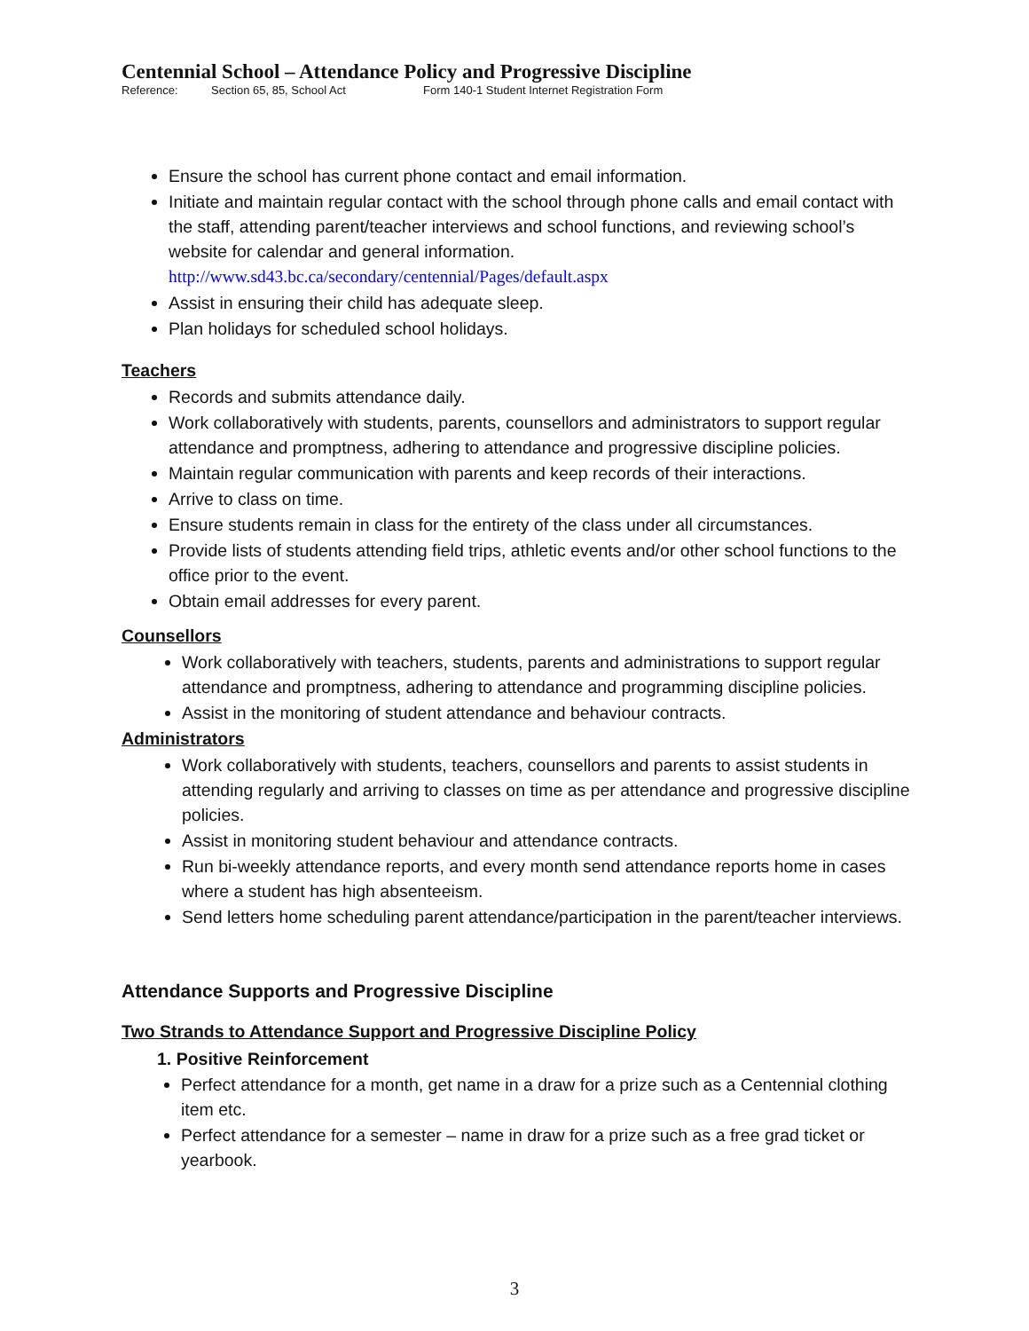Centennial School – Attendance Policy and Progressive Discipline
Reference: Section 65, 85, School Act Form 140-1 Student Internet Registration Form
Ensure the school has current phone contact and email information.
Initiate and maintain regular contact with the school through phone calls and email contact with the staff, attending parent/teacher interviews and school functions, and reviewing school’s website for calendar and general information. http://www.sd43.bc.ca/secondary/centennial/Pages/default.aspx
Assist in ensuring their child has adequate sleep.
Plan holidays for scheduled school holidays.
Teachers
Records and submits attendance daily.
Work collaboratively with students, parents, counsellors and administrators to support regular attendance and promptness, adhering to attendance and progressive discipline policies.
Maintain regular communication with parents and keep records of their interactions.
Arrive to class on time.
Ensure students remain in class for the entirety of the class under all circumstances.
Provide lists of students attending field trips, athletic events and/or other school functions to the office prior to the event.
Obtain email addresses for every parent.
Counsellors
Work collaboratively with teachers, students, parents and administrations to support regular attendance and promptness, adhering to attendance and programming discipline policies.
Assist in the monitoring of student attendance and behaviour contracts.
Administrators
Work collaboratively with students, teachers, counsellors and parents to assist students in attending regularly and arriving to classes on time as per attendance and progressive discipline policies.
Assist in monitoring student behaviour and attendance contracts.
Run bi-weekly attendance reports, and every month send attendance reports home in cases where a student has high absenteeism.
Send letters home scheduling parent attendance/participation in the parent/teacher interviews.
Attendance Supports and Progressive Discipline
Two Strands to Attendance Support and Progressive Discipline Policy
1. Positive Reinforcement
Perfect attendance for a month, get name in a draw for a prize such as a Centennial clothing item etc.
Perfect attendance for a semester – name in draw for a prize such as a free grad ticket or yearbook.
3